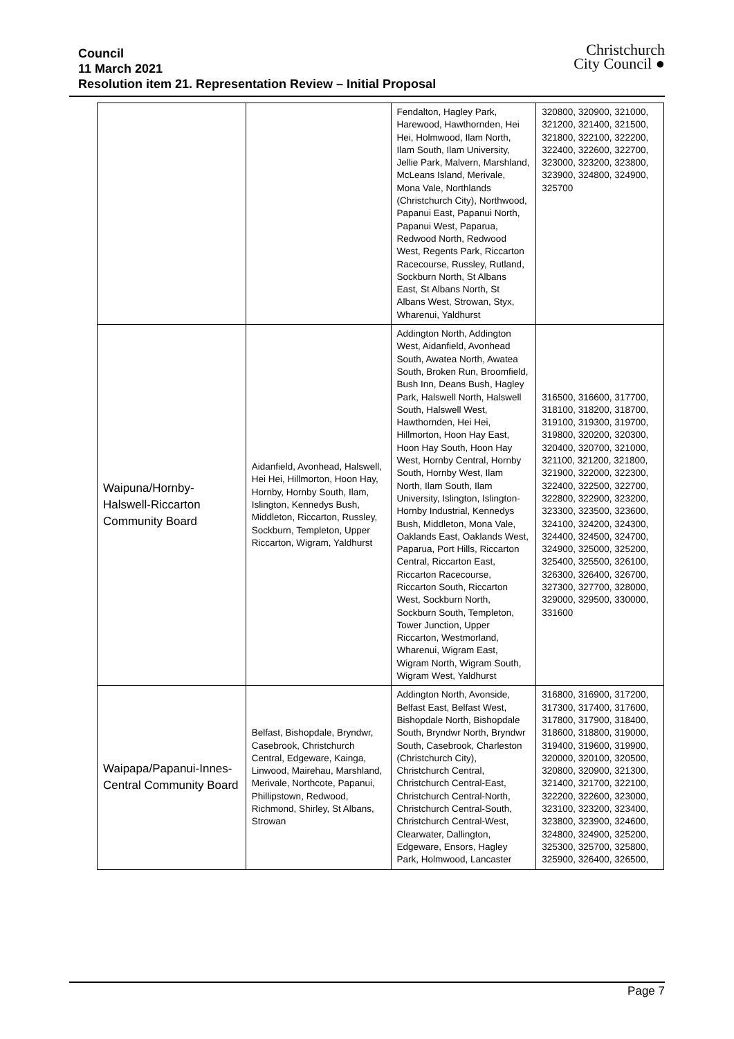Council
11 March 2021
Resolution item 21. Representation Review – Initial Proposal
Christchurch
City Council ●
| | | Fendalton, Hagley Park, Harewood, Hawthornden, Hei Hei, Holmwood, Ilam North, Ilam South, Ilam University, Jellie Park, Malvern, Marshland, McLeans Island, Merivale, Mona Vale, Northlands (Christchurch City), Northwood, Papanui East, Papanui North, Papanui West, Paparua, Redwood North, Redwood West, Regents Park, Riccarton Racecourse, Russley, Rutland, Sockburn North, St Albans East, St Albans North, St Albans West, Strowan, Styx, Wharenui, Yaldhurst | 320800, 320900, 321000, 321200, 321400, 321500, 321800, 322100, 322200, 322400, 322600, 322700, 323000, 323200, 323800, 323900, 324800, 324900, 325700 |
| Waipuna/Hornby-Halswell-Riccarton Community Board | Aidanfield, Avonhead, Halswell, Hei Hei, Hillmorton, Hoon Hay, Hornby, Hornby South, Ilam, Islington, Kennedys Bush, Middleton, Riccarton, Russley, Sockburn, Templeton, Upper Riccarton, Wigram, Yaldhurst | Addington North, Addington West, Aidanfield, Avonhead South, Awatea North, Awatea South, Broken Run, Broomfield, Bush Inn, Deans Bush, Hagley Park, Halswell North, Halswell South, Halswell West, Hawthornden, Hei Hei, Hillmorton, Hoon Hay East, Hoon Hay South, Hoon Hay West, Hornby Central, Hornby South, Hornby West, Ilam North, Ilam South, Ilam University, Islington, Islington-Hornby Industrial, Kennedys Bush, Middleton, Mona Vale, Oaklands East, Oaklands West, Paparua, Port Hills, Riccarton Central, Riccarton East, Riccarton Racecourse, Riccarton South, Riccarton West, Sockburn North, Sockburn South, Templeton, Tower Junction, Upper Riccarton, Westmorland, Wharenui, Wigram East, Wigram North, Wigram South, Wigram West, Yaldhurst | 316500, 316600, 317700, 318100, 318200, 318700, 319100, 319300, 319700, 319800, 320200, 320300, 320400, 320700, 321000, 321100, 321200, 321800, 321900, 322000, 322300, 322400, 322500, 322700, 322800, 322900, 323200, 323300, 323500, 323600, 324100, 324200, 324300, 324400, 324500, 324700, 324900, 325000, 325200, 325400, 325500, 326100, 326300, 326400, 326700, 327300, 327700, 328000, 329000, 329500, 330000, 331600 |
| Waipapa/Papanui-Innes-Central Community Board | Belfast, Bishopdale, Bryndwr, Casebrook, Christchurch Central, Edgeware, Kainga, Linwood, Mairehau, Marshland, Merivale, Northcote, Papanui, Phillipstown, Redwood, Richmond, Shirley, St Albans, Strowan | Addington North, Avonside, Belfast East, Belfast West, Bishopdale North, Bishopdale South, Bryndwr North, Bryndwr South, Casebrook, Charleston (Christchurch City), Christchurch Central, Christchurch Central-East, Christchurch Central-North, Christchurch Central-South, Christchurch Central-West, Clearwater, Dallington, Edgeware, Ensors, Hagley Park, Holmwood, Lancaster | 316800, 316900, 317200, 317300, 317400, 317600, 317800, 317900, 318400, 318600, 318800, 319000, 319400, 319600, 319900, 320000, 320100, 320500, 320800, 320900, 321300, 321400, 321700, 322100, 322200, 322600, 323000, 323100, 323200, 323400, 323800, 323900, 324600, 324800, 324900, 325200, 325300, 325700, 325800, 325900, 326400, 326500, |
Page 7